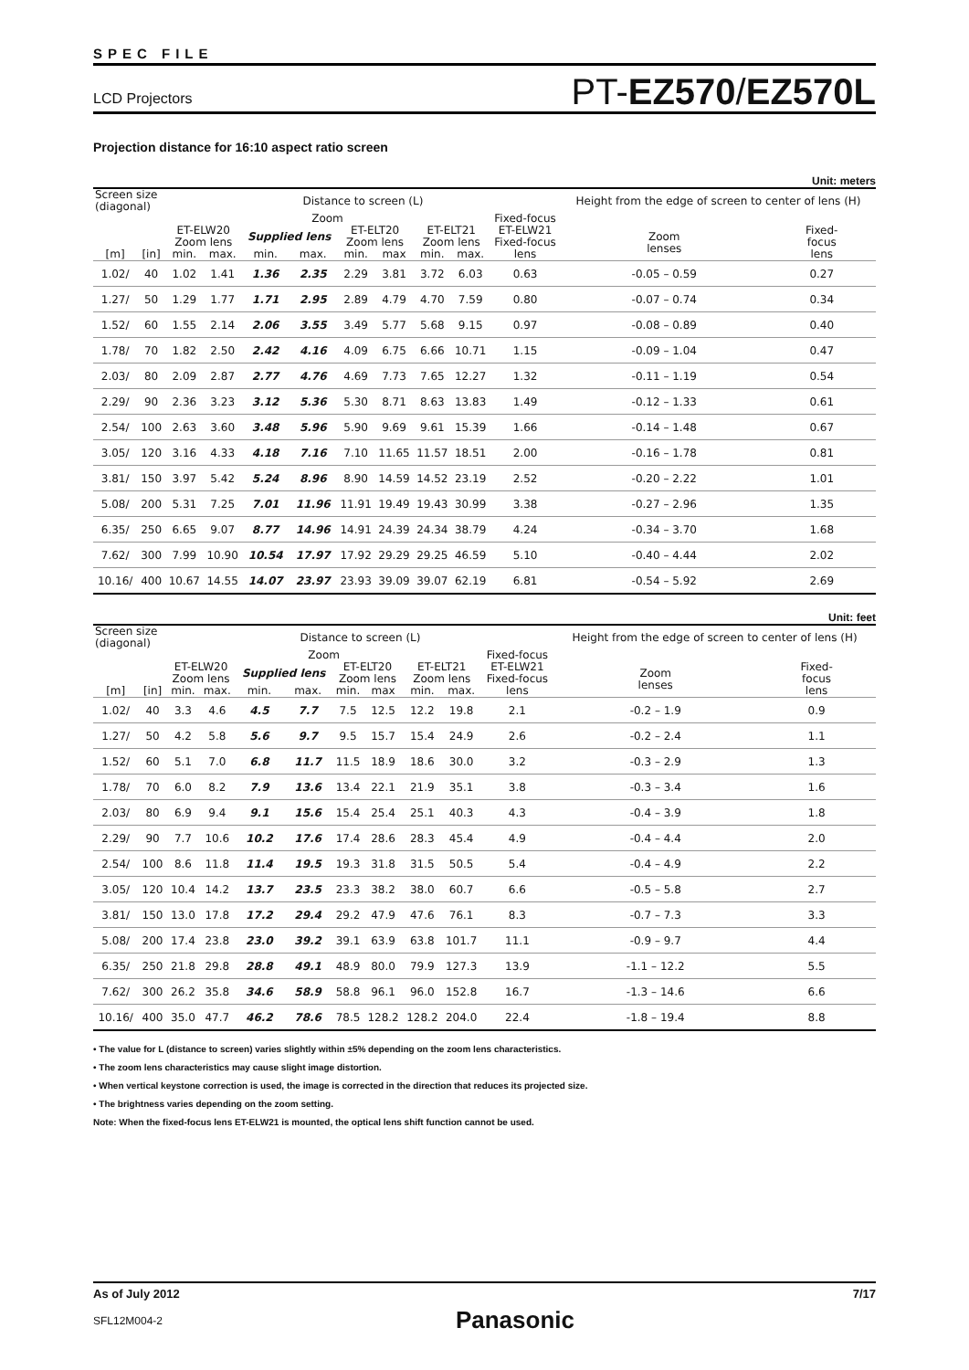SPEC FILE
LCD Projectors
PT-EZ570/EZ570L
Projection distance for 16:10 aspect ratio screen
Unit: meters
| Screen size (diagonal) | | Distance to screen (L) | | | | | | | | | Height from the edge of screen to center of lens (H) | |
| --- | --- | --- | --- | --- | --- | --- | --- | --- | --- | --- | --- | --- |
| | | Zoom | | | | | | | | Fixed-focus | | |
| | | ET-ELW20 Zoom lens | | Supplied lens | | ET-ELT20 Zoom lens | | ET-ELT21 Zoom lens | | ET-ELW21 Fixed-focus lens | Zoom lenses | Fixed- focus lens |
| [m] | [in] | min. | max. | min. | max. | min. | max | min. | max. | | | |
| 1.02/ | 40 | 1.02 | 1.41 | 1.36 | 2.35 | 2.29 | 3.81 | 3.72 | 6.03 | 0.63 | -0.05 – 0.59 | 0.27 |
| 1.27/ | 50 | 1.29 | 1.77 | 1.71 | 2.95 | 2.89 | 4.79 | 4.70 | 7.59 | 0.80 | -0.07 – 0.74 | 0.34 |
| 1.52/ | 60 | 1.55 | 2.14 | 2.06 | 3.55 | 3.49 | 5.77 | 5.68 | 9.15 | 0.97 | -0.08 – 0.89 | 0.40 |
| 1.78/ | 70 | 1.82 | 2.50 | 2.42 | 4.16 | 4.09 | 6.75 | 6.66 | 10.71 | 1.15 | -0.09 – 1.04 | 0.47 |
| 2.03/ | 80 | 2.09 | 2.87 | 2.77 | 4.76 | 4.69 | 7.73 | 7.65 | 12.27 | 1.32 | -0.11 – 1.19 | 0.54 |
| 2.29/ | 90 | 2.36 | 3.23 | 3.12 | 5.36 | 5.30 | 8.71 | 8.63 | 13.83 | 1.49 | -0.12 – 1.33 | 0.61 |
| 2.54/ | 100 | 2.63 | 3.60 | 3.48 | 5.96 | 5.90 | 9.69 | 9.61 | 15.39 | 1.66 | -0.14 – 1.48 | 0.67 |
| 3.05/ | 120 | 3.16 | 4.33 | 4.18 | 7.16 | 7.10 | 11.65 | 11.57 | 18.51 | 2.00 | -0.16 – 1.78 | 0.81 |
| 3.81/ | 150 | 3.97 | 5.42 | 5.24 | 8.96 | 8.90 | 14.59 | 14.52 | 23.19 | 2.52 | -0.20 – 2.22 | 1.01 |
| 5.08/ | 200 | 5.31 | 7.25 | 7.01 | 11.96 | 11.91 | 19.49 | 19.43 | 30.99 | 3.38 | -0.27 – 2.96 | 1.35 |
| 6.35/ | 250 | 6.65 | 9.07 | 8.77 | 14.96 | 14.91 | 24.39 | 24.34 | 38.79 | 4.24 | -0.34 – 3.70 | 1.68 |
| 7.62/ | 300 | 7.99 | 10.90 | 10.54 | 17.97 | 17.92 | 29.29 | 29.25 | 46.59 | 5.10 | -0.40 – 4.44 | 2.02 |
| 10.16/ | 400 | 10.67 | 14.55 | 14.07 | 23.97 | 23.93 | 39.09 | 39.07 | 62.19 | 6.81 | -0.54 – 5.92 | 2.69 |
Unit: feet
| Screen size (diagonal) | | Distance to screen (L) | | | | | | | | | Height from the edge of screen to center of lens (H) | |
| --- | --- | --- | --- | --- | --- | --- | --- | --- | --- | --- | --- | --- |
| | | Zoom | | | | | | | | Fixed-focus | | |
| | | ET-ELW20 Zoom lens | | Supplied lens | | ET-ELT20 Zoom lens | | ET-ELT21 Zoom lens | | ET-ELW21 Fixed-focus lens | Zoom lenses | Fixed- focus lens |
| [m] | [in] | min. | max. | min. | max. | min. | max | min. | max. | | | |
| 1.02/ | 40 | 3.3 | 4.6 | 4.5 | 7.7 | 7.5 | 12.5 | 12.2 | 19.8 | 2.1 | -0.2 – 1.9 | 0.9 |
| 1.27/ | 50 | 4.2 | 5.8 | 5.6 | 9.7 | 9.5 | 15.7 | 15.4 | 24.9 | 2.6 | -0.2 – 2.4 | 1.1 |
| 1.52/ | 60 | 5.1 | 7.0 | 6.8 | 11.7 | 11.5 | 18.9 | 18.6 | 30.0 | 3.2 | -0.3 – 2.9 | 1.3 |
| 1.78/ | 70 | 6.0 | 8.2 | 7.9 | 13.6 | 13.4 | 22.1 | 21.9 | 35.1 | 3.8 | -0.3 – 3.4 | 1.6 |
| 2.03/ | 80 | 6.9 | 9.4 | 9.1 | 15.6 | 15.4 | 25.4 | 25.1 | 40.3 | 4.3 | -0.4 – 3.9 | 1.8 |
| 2.29/ | 90 | 7.7 | 10.6 | 10.2 | 17.6 | 17.4 | 28.6 | 28.3 | 45.4 | 4.9 | -0.4 – 4.4 | 2.0 |
| 2.54/ | 100 | 8.6 | 11.8 | 11.4 | 19.5 | 19.3 | 31.8 | 31.5 | 50.5 | 5.4 | -0.4 – 4.9 | 2.2 |
| 3.05/ | 120 | 10.4 | 14.2 | 13.7 | 23.5 | 23.3 | 38.2 | 38.0 | 60.7 | 6.6 | -0.5 – 5.8 | 2.7 |
| 3.81/ | 150 | 13.0 | 17.8 | 17.2 | 29.4 | 29.2 | 47.9 | 47.6 | 76.1 | 8.3 | -0.7 – 7.3 | 3.3 |
| 5.08/ | 200 | 17.4 | 23.8 | 23.0 | 39.2 | 39.1 | 63.9 | 63.8 | 101.7 | 11.1 | -0.9 – 9.7 | 4.4 |
| 6.35/ | 250 | 21.8 | 29.8 | 28.8 | 49.1 | 48.9 | 80.0 | 79.9 | 127.3 | 13.9 | -1.1 – 12.2 | 5.5 |
| 7.62/ | 300 | 26.2 | 35.8 | 34.6 | 58.9 | 58.8 | 96.1 | 96.0 | 152.8 | 16.7 | -1.3 – 14.6 | 6.6 |
| 10.16/ | 400 | 35.0 | 47.7 | 46.2 | 78.6 | 78.5 | 128.2 | 128.2 | 204.0 | 22.4 | -1.8 – 19.4 | 8.8 |
• The value for L (distance to screen) varies slightly within ±5% depending on the zoom lens characteristics.
• The zoom lens characteristics may cause slight image distortion.
• When vertical keystone correction is used, the image is corrected in the direction that reduces its projected size.
• The brightness varies depending on the zoom setting.
Note: When the fixed-focus lens ET-ELW21 is mounted, the optical lens shift function cannot be used.
As of July 2012 7/17
SFL12M004-2 Panasonic